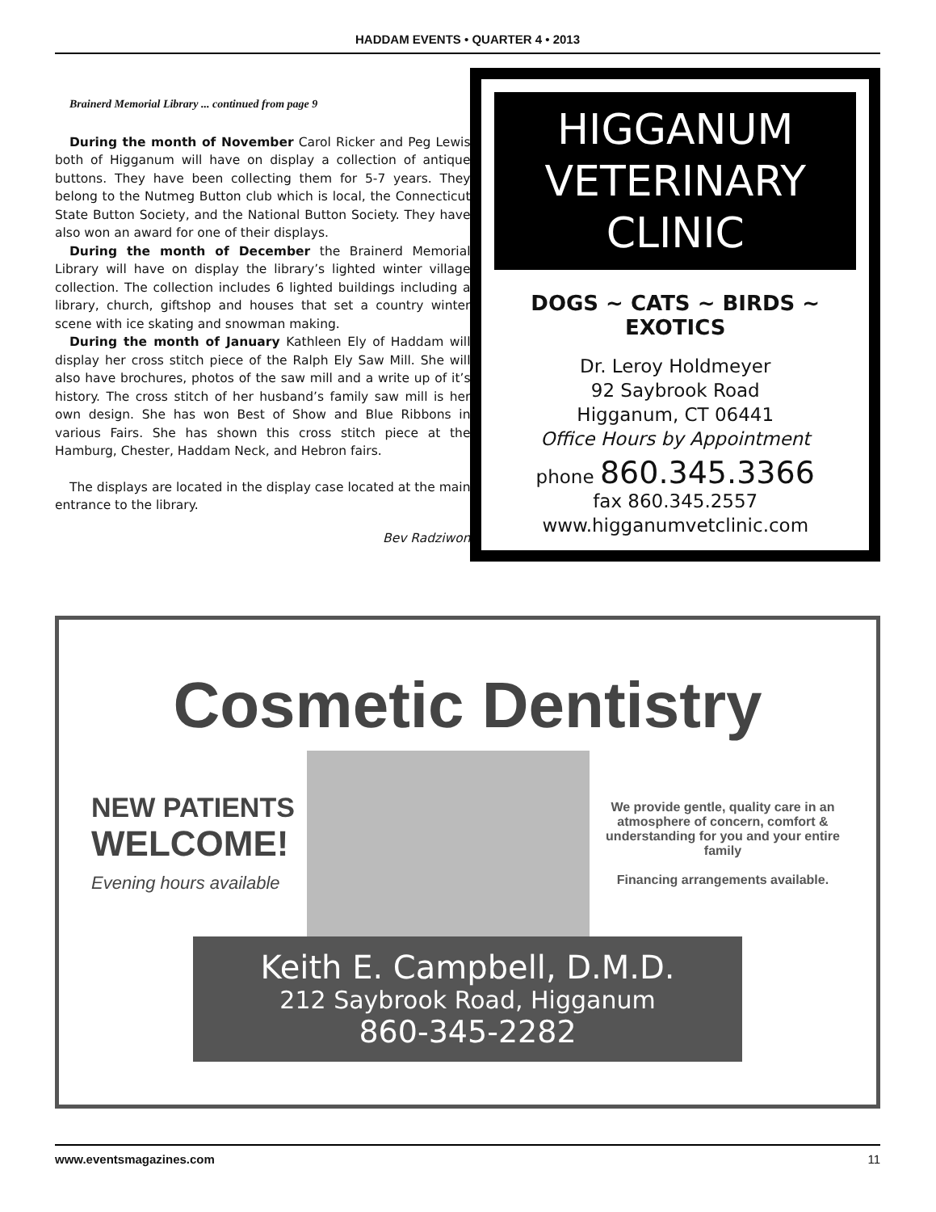HADDAM EVENTS • QUARTER 4 • 2013
Brainerd Memorial Library ... continued from page 9
During the month of November Carol Ricker and Peg Lewis both of Higganum will have on display a collection of antique buttons. They have been collecting them for 5-7 years. They belong to the Nutmeg Button club which is local, the Connecticut State Button Society, and the National Button Society. They have also won an award for one of their displays.
During the month of December the Brainerd Memorial Library will have on display the library’s lighted winter village collection. The collection includes 6 lighted buildings including a library, church, giftshop and houses that set a country winter scene with ice skating and snowman making.
During the month of January Kathleen Ely of Haddam will display her cross stitch piece of the Ralph Ely Saw Mill. She will also have brochures, photos of the saw mill and a write up of it’s history. The cross stitch of her husband’s family saw mill is her own design. She has won Best of Show and Blue Ribbons in various Fairs. She has shown this cross stitch piece at the Hamburg, Chester, Haddam Neck, and Hebron fairs.
The displays are located in the display case located at the main entrance to the library.
Bev Radziwon
HIGGANUM
VETERINARY
CLINIC
DOGS ~ CATS ~ BIRDS ~ EXOTICS
Dr. Leroy Holdmeyer
92 Saybrook Road
Higganum, CT 06441
Office Hours by Appointment
phone 860.345.3366
fax 860.345.2557
www.higganumvetclinic.com
Cosmetic Dentistry
NEW PATIENTS
WELCOME!
Evening hours available
We provide gentle, quality care in an atmosphere of concern, comfort & understanding for you and your entire family
Financing arrangements available.
Keith E. Campbell, D.M.D.
212 Saybrook Road, Higganum
860-345-2282
www.eventsmagazines.com 11